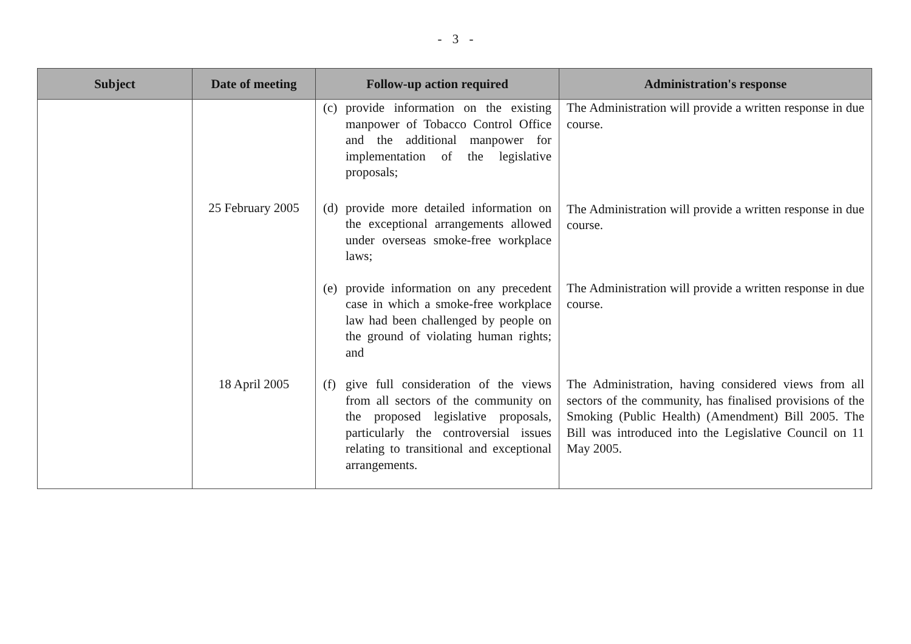- 3 -
| Subject | Date of meeting | Follow-up action required | Administration's response |
| --- | --- | --- | --- |
| | | (c) provide information on the existing manpower of Tobacco Control Office and the additional manpower for implementation of the legislative proposals; | The Administration will provide a written response in due course. |
| | 25 February 2005 | (d) provide more detailed information on the exceptional arrangements allowed under overseas smoke-free workplace laws; | The Administration will provide a written response in due course. |
| | | (e) provide information on any precedent case in which a smoke-free workplace law had been challenged by people on the ground of violating human rights; and | The Administration will provide a written response in due course. |
| | 18 April 2005 | (f) give full consideration of the views from all sectors of the community on the proposed legislative proposals, particularly the controversial issues relating to transitional and exceptional arrangements. | The Administration, having considered views from all sectors of the community, has finalised provisions of the Smoking (Public Health) (Amendment) Bill 2005. The Bill was introduced into the Legislative Council on 11 May 2005. |